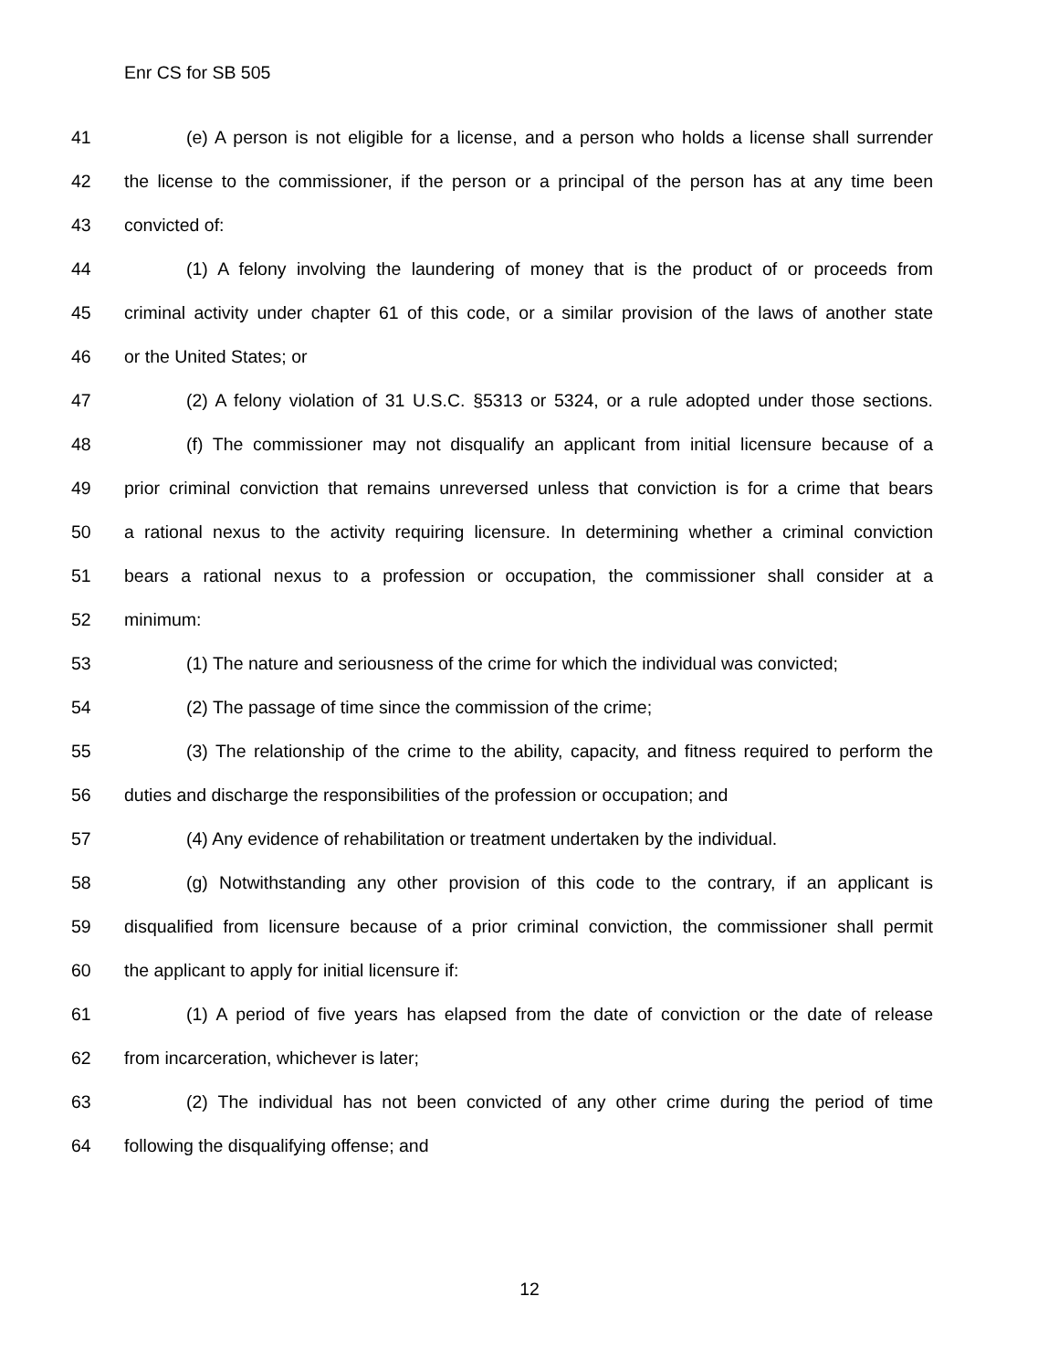Enr CS for SB 505
41 (e) A person is not eligible for a license, and a person who holds a license shall surrender
42 the license to the commissioner, if the person or a principal of the person has at any time been
43 convicted of:
44 (1) A felony involving the laundering of money that is the product of or proceeds from
45 criminal activity under chapter 61 of this code, or a similar provision of the laws of another state
46 or the United States; or
47 (2) A felony violation of 31 U.S.C. §5313 or 5324, or a rule adopted under those sections.
48 (f) The commissioner may not disqualify an applicant from initial licensure because of a
49 prior criminal conviction that remains unreversed unless that conviction is for a crime that bears
50 a rational nexus to the activity requiring licensure. In determining whether a criminal conviction
51 bears a rational nexus to a profession or occupation, the commissioner shall consider at a
52 minimum:
53 (1) The nature and seriousness of the crime for which the individual was convicted;
54 (2) The passage of time since the commission of the crime;
55 (3) The relationship of the crime to the ability, capacity, and fitness required to perform the
56 duties and discharge the responsibilities of the profession or occupation; and
57 (4) Any evidence of rehabilitation or treatment undertaken by the individual.
58 (g) Notwithstanding any other provision of this code to the contrary, if an applicant is
59 disqualified from licensure because of a prior criminal conviction, the commissioner shall permit
60 the applicant to apply for initial licensure if:
61 (1) A period of five years has elapsed from the date of conviction or the date of release
62 from incarceration, whichever is later;
63 (2) The individual has not been convicted of any other crime during the period of time
64 following the disqualifying offense; and
12